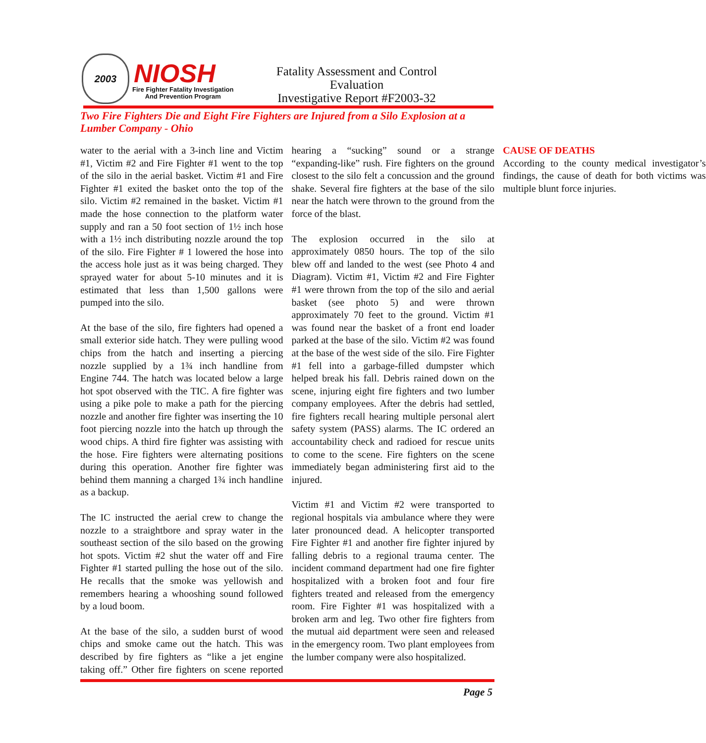2003 NIOSH
Fire Fighter Fatality Investigation
And Prevention Program
Fatality Assessment and Control Evaluation
Investigative Report #F2003-32
Two Fire Fighters Die and Eight Fire Fighters are Injured from a Silo Explosion at a Lumber Company - Ohio
water to the aerial with a 3-inch line and Victim #1, Victim #2 and Fire Fighter #1 went to the top of the silo in the aerial basket. Victim #1 and Fire Fighter #1 exited the basket onto the top of the silo. Victim #2 remained in the basket. Victim #1 made the hose connection to the platform water supply and ran a 50 foot section of 1½ inch hose with a 1½ inch distributing nozzle around the top of the silo. Fire Fighter # 1 lowered the hose into the access hole just as it was being charged. They sprayed water for about 5-10 minutes and it is estimated that less than 1,500 gallons were pumped into the silo.
At the base of the silo, fire fighters had opened a small exterior side hatch. They were pulling wood chips from the hatch and inserting a piercing nozzle supplied by a 1¾ inch handline from Engine 744. The hatch was located below a large hot spot observed with the TIC. A fire fighter was using a pike pole to make a path for the piercing nozzle and another fire fighter was inserting the 10 foot piercing nozzle into the hatch up through the wood chips. A third fire fighter was assisting with the hose. Fire fighters were alternating positions during this operation. Another fire fighter was behind them manning a charged 1¾ inch handline as a backup.
The IC instructed the aerial crew to change the nozzle to a straightbore and spray water in the southeast section of the silo based on the growing hot spots. Victim #2 shut the water off and Fire Fighter #1 started pulling the hose out of the silo. He recalls that the smoke was yellowish and remembers hearing a whooshing sound followed by a loud boom.
At the base of the silo, a sudden burst of wood chips and smoke came out the hatch. This was described by fire fighters as “like a jet engine taking off.” Other fire fighters on scene reported hearing a “sucking” sound or a strange “expanding-like” rush. Fire fighters on the ground closest to the silo felt a concussion and the ground shake. Several fire fighters at the base of the silo near the hatch were thrown to the ground from the force of the blast.
The explosion occurred in the silo at approximately 0850 hours. The top of the silo blew off and landed to the west (see Photo 4 and Diagram). Victim #1, Victim #2 and Fire Fighter #1 were thrown from the top of the silo and aerial basket (see photo 5) and were thrown approximately 70 feet to the ground. Victim #1 was found near the basket of a front end loader parked at the base of the silo. Victim #2 was found at the base of the west side of the silo. Fire Fighter #1 fell into a garbage-filled dumpster which helped break his fall. Debris rained down on the scene, injuring eight fire fighters and two lumber company employees. After the debris had settled, fire fighters recall hearing multiple personal alert safety system (PASS) alarms. The IC ordered an accountability check and radioed for rescue units to come to the scene. Fire fighters on the scene immediately began administering first aid to the injured.
Victim #1 and Victim #2 were transported to regional hospitals via ambulance where they were later pronounced dead. A helicopter transported Fire Fighter #1 and another fire fighter injured by falling debris to a regional trauma center. The incident command department had one fire fighter hospitalized with a broken foot and four fire fighters treated and released from the emergency room. Fire Fighter #1 was hospitalized with a broken arm and leg. Two other fire fighters from the mutual aid department were seen and released in the emergency room. Two plant employees from the lumber company were also hospitalized.
CAUSE OF DEATHS
According to the county medical investigator’s findings, the cause of death for both victims was multiple blunt force injuries.
Page 5